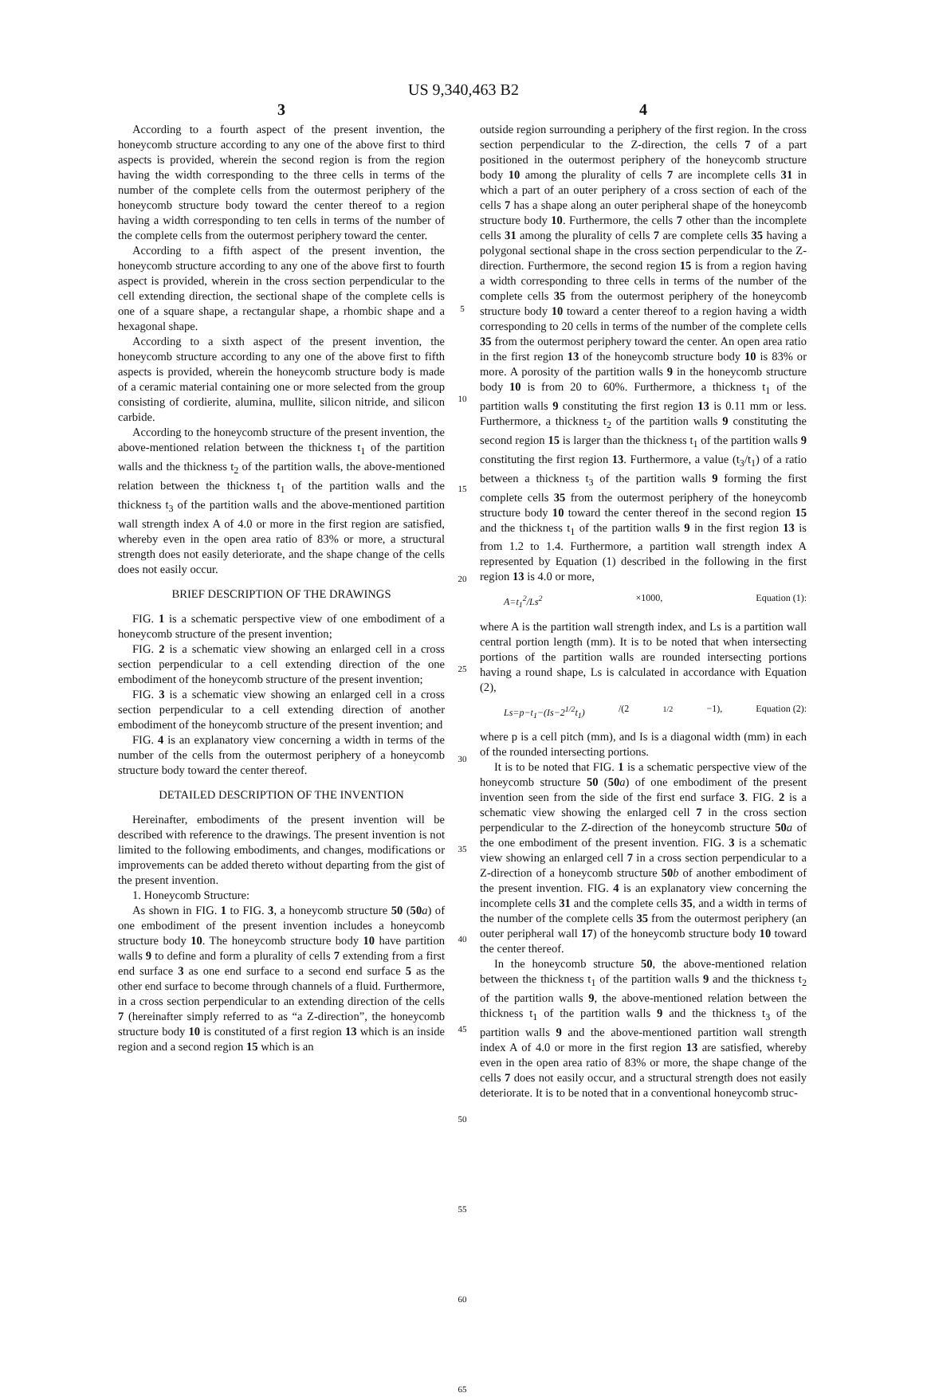US 9,340,463 B2
3
According to a fourth aspect of the present invention, the honeycomb structure according to any one of the above first to third aspects is provided, wherein the second region is from the region having the width corresponding to the three cells in terms of the number of the complete cells from the outermost periphery of the honeycomb structure body toward the center thereof to a region having a width corresponding to ten cells in terms of the number of the complete cells from the outermost periphery toward the center.
According to a fifth aspect of the present invention, the honeycomb structure according to any one of the above first to fourth aspect is provided, wherein in the cross section perpendicular to the cell extending direction, the sectional shape of the complete cells is one of a square shape, a rectangular shape, a rhombic shape and a hexagonal shape.
According to a sixth aspect of the present invention, the honeycomb structure according to any one of the above first to fifth aspects is provided, wherein the honeycomb structure body is made of a ceramic material containing one or more selected from the group consisting of cordierite, alumina, mullite, silicon nitride, and silicon carbide.
According to the honeycomb structure of the present invention, the above-mentioned relation between the thickness t<sub>1</sub> of the partition walls and the thickness t<sub>2</sub> of the partition walls, the above-mentioned relation between the thickness t<sub>1</sub> of the partition walls and the thickness t<sub>3</sub> of the partition walls and the above-mentioned partition wall strength index A of 4.0 or more in the first region are satisfied, whereby even in the open area ratio of 83% or more, a structural strength does not easily deteriorate, and the shape change of the cells does not easily occur.
BRIEF DESCRIPTION OF THE DRAWINGS
FIG. 1 is a schematic perspective view of one embodiment of a honeycomb structure of the present invention;
FIG. 2 is a schematic view showing an enlarged cell in a cross section perpendicular to a cell extending direction of the one embodiment of the honeycomb structure of the present invention;
FIG. 3 is a schematic view showing an enlarged cell in a cross section perpendicular to a cell extending direction of another embodiment of the honeycomb structure of the present invention; and
FIG. 4 is an explanatory view concerning a width in terms of the number of the cells from the outermost periphery of a honeycomb structure body toward the center thereof.
DETAILED DESCRIPTION OF THE INVENTION
Hereinafter, embodiments of the present invention will be described with reference to the drawings. The present invention is not limited to the following embodiments, and changes, modifications or improvements can be added thereto without departing from the gist of the present invention.
1. Honeycomb Structure:
As shown in FIG. 1 to FIG. 3, a honeycomb structure 50 (50 a) of one embodiment of the present invention includes a honeycomb structure body 10. The honeycomb structure body 10 have partition walls 9 to define and form a plurality of cells 7 extending from a first end surface 3 as one end surface to a second end surface 5 as the other end surface to become through channels of a fluid. Furthermore, in a cross section perpendicular to an extending direction of the cells 7 (hereinafter simply referred to as “a Z-direction”, the honeycomb structure body 10 is constituted of a first region 13 which is an inside region and a second region 15 which is an
5
10
15
20
25
30
35
40
45
50
55
60
65
4
outside region surrounding a periphery of the first region. In the cross section perpendicular to the Z-direction, the cells 7 of a part positioned in the outermost periphery of the honeycomb structure body 10 among the plurality of cells 7 are incomplete cells 31 in which a part of an outer periphery of a cross section of each of the cells 7 has a shape along an outer peripheral shape of the honeycomb structure body 10. Furthermore, the cells 7 other than the incomplete cells 31 among the plurality of cells 7 are complete cells 35 having a polygonal sectional shape in the cross section perpendicular to the Z-direction. Furthermore, the second region 15 is from a region having a width corresponding to three cells in terms of the number of the complete cells 35 from the outermost periphery of the honeycomb structure body 10 toward a center thereof to a region having a width corresponding to 20 cells in terms of the number of the complete cells 35 from the outermost periphery toward the center. An open area ratio in the first region 13 of the honeycomb structure body 10 is 83% or more. A porosity of the partition walls 9 in the honeycomb structure body 10 is from 20 to 60%. Furthermore, a thickness t<sub>1</sub> of the partition walls 9 constituting the first region 13 is 0.11 mm or less. Furthermore, a thickness t<sub>2</sub> of the partition walls 9 constituting the second region 15 is larger than the thickness t<sub>1</sub> of the partition walls 9 constituting the first region 13. Furthermore, a value (t<sub>3</sub>/t<sub>1</sub>) of a ratio between a thickness t<sub>3</sub> of the partition walls 9 forming the first complete cells 35 from the outermost periphery of the honeycomb structure body 10 toward the center thereof in the second region 15 and the thickness t<sub>1</sub> of the partition walls 9 in the first region 13 is from 1.2 to 1.4. Furthermore, a partition wall strength index A represented by Equation (1) described in the following in the first region 13 is 4.0 or more,
A=t<sub>1</sub><sup>2</sup>/Ls<sup>2</sup> ×1000, Equation (1):
where A is the partition wall strength index, and Ls is a partition wall central portion length (mm). It is to be noted that when intersecting portions of the partition walls are rounded intersecting portions having a round shape, Ls is calculated in accordance with Equation (2),
Ls=p−t<sub>1</sub>−(Is−2<sup>1/2</sup>t<sub>1</sub>) /(2<sup>1/2</sup>−1), Equation (2):
where p is a cell pitch (mm), and Is is a diagonal width (mm) in each of the rounded intersecting portions.
It is to be noted that FIG. 1 is a schematic perspective view of the honeycomb structure 50 (50 a) of one embodiment of the present invention seen from the side of the first end surface 3. FIG. 2 is a schematic view showing the enlarged cell 7 in the cross section perpendicular to the Z-direction of the honeycomb structure 50 a of the one embodiment of the present invention. FIG. 3 is a schematic view showing an enlarged cell 7 in a cross section perpendicular to a Z-direction of a honeycomb structure 50 b of another embodiment of the present invention. FIG. 4 is an explanatory view concerning the incomplete cells 31 and the complete cells 35, and a width in terms of the number of the complete cells 35 from the outermost periphery (an outer peripheral wall 17) of the honeycomb structure body 10 toward the center thereof.
In the honeycomb structure 50, the above-mentioned relation between the thickness t<sub>1</sub> of the partition walls 9 and the thickness t<sub>2</sub> of the partition walls 9, the above-mentioned relation between the thickness t<sub>1</sub> of the partition walls 9 and the thickness t<sub>3</sub> of the partition walls 9 and the above-mentioned partition wall strength index A of 4.0 or more in the first region 13 are satisfied, whereby even in the open area ratio of 83% or more, the shape change of the cells 7 does not easily occur, and a structural strength does not easily deteriorate. It is to be noted that in a conventional honeycomb struc-